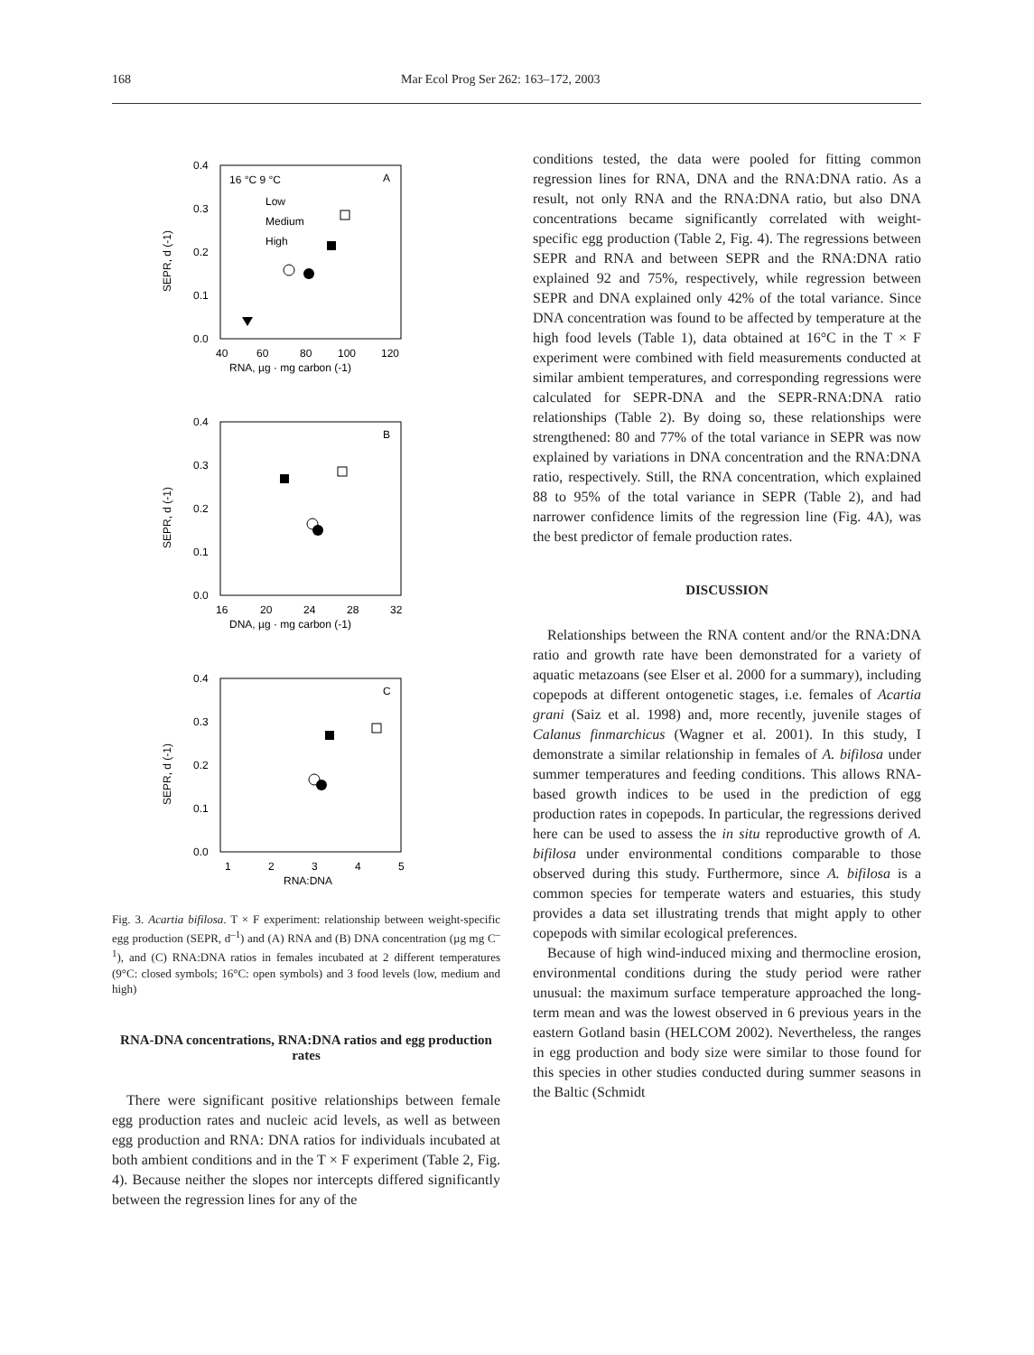168 Mar Ecol Prog Ser 262: 163–172, 2003
0.4
0.3
0.2
0.1
0.0
40
60
80
100
120
RNA, µg · mg carbon (-1)
SEPR, d (-1)
A
16 °C 9 °C
Low
Medium
High
0.4
0.3
0.2
0.1
0.0
16
20
24
28
32
DNA, µg · mg carbon (-1)
SEPR, d (-1)
B
0.4
0.3
0.2
0.1
0.0
1
2
3
4
5
RNA:DNA
SEPR, d (-1)
C
Fig. 3. Acartia bifilosa. T × F experiment: relationship between weight-specific egg production (SEPR, d<sup>–1</sup>) and (A) RNA and (B) DNA concentration (µg mg C<sup>–1</sup>), and (C) RNA:DNA ratios in females incubated at 2 different temperatures (9°C: closed symbols; 16°C: open symbols) and 3 food levels (low, medium and high)
RNA-DNA concentrations, RNA:DNA ratios and egg production rates
There were significant positive relationships between female egg production rates and nucleic acid levels, as well as between egg production and RNA: DNA ratios for individuals incubated at both ambient conditions and in the T × F experiment (Table 2, Fig. 4). Because neither the slopes nor intercepts differed significantly between the regression lines for any of the
conditions tested, the data were pooled for fitting common regression lines for RNA, DNA and the RNA:DNA ratio. As a result, not only RNA and the RNA:DNA ratio, but also DNA concentrations became significantly correlated with weight-specific egg production (Table 2, Fig. 4). The regressions between SEPR and RNA and between SEPR and the RNA:DNA ratio explained 92 and 75%, respectively, while regression between SEPR and DNA explained only 42% of the total variance. Since DNA concentration was found to be affected by temperature at the high food levels (Table 1), data obtained at 16°C in the T × F experiment were combined with field measurements conducted at similar ambient temperatures, and corresponding regressions were calculated for SEPR-DNA and the SEPR-RNA:DNA ratio relationships (Table 2). By doing so, these relationships were strengthened: 80 and 77% of the total variance in SEPR was now explained by variations in DNA concentration and the RNA:DNA ratio, respectively. Still, the RNA concentration, which explained 88 to 95% of the total variance in SEPR (Table 2), and had narrower confidence limits of the regression line (Fig. 4A), was the best predictor of female production rates.
DISCUSSION
Relationships between the RNA content and/or the RNA:DNA ratio and growth rate have been demonstrated for a variety of aquatic metazoans (see Elser et al. 2000 for a summary), including copepods at different ontogenetic stages, i.e. females of Acartia grani (Saiz et al. 1998) and, more recently, juvenile stages of Calanus finmarchicus (Wagner et al. 2001). In this study, I demonstrate a similar relationship in females of A. bifilosa under summer temperatures and feeding conditions. This allows RNA-based growth indices to be used in the prediction of egg production rates in copepods. In particular, the regressions derived here can be used to assess the in situ reproductive growth of A. bifilosa under environmental conditions comparable to those observed during this study. Furthermore, since A. bifilosa is a common species for temperate waters and estuaries, this study provides a data set illustrating trends that might apply to other copepods with similar ecological preferences.
Because of high wind-induced mixing and thermocline erosion, environmental conditions during the study period were rather unusual: the maximum surface temperature approached the long-term mean and was the lowest observed in 6 previous years in the eastern Gotland basin (HELCOM 2002). Nevertheless, the ranges in egg production and body size were similar to those found for this species in other studies conducted during summer seasons in the Baltic (Schmidt